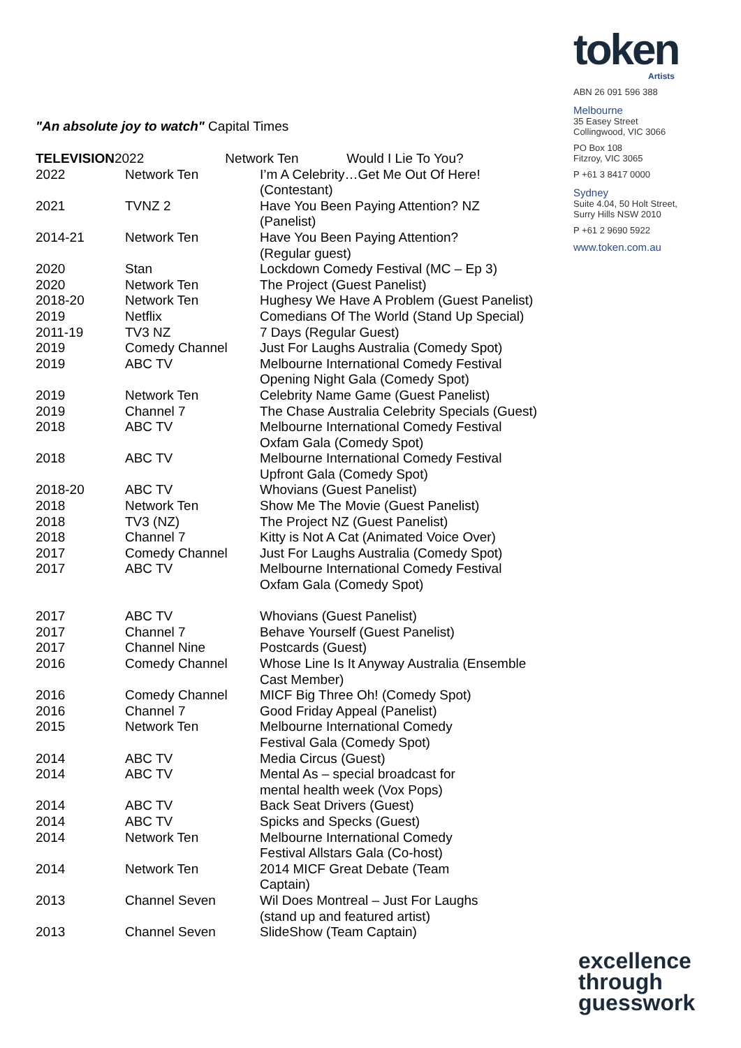token
Artists
ABN 26 091 596 388
Melbourne
35 Easey Street
Collingwood, VIC 3066
PO Box 108
Fitzroy, VIC 3065
P +61 3 8417 0000
Sydney
Suite 4.04, 50 Holt Street,
Surry Hills NSW 2010
P +61 2 9690 5922
www.token.com.au
"An absolute joy to watch" Capital Times
| TELEVISION 2022 Network Ten Would I Lie To You? | | |
| 2022 | Network Ten | I’m A Celebrity…Get Me Out Of Here! (Contestant) |
| 2021 | TVNZ 2 | Have You Been Paying Attention? NZ (Panelist) |
| 2014-21 | Network Ten | Have You Been Paying Attention? (Regular guest) |
| 2020 | Stan | Lockdown Comedy Festival (MC – Ep 3) |
| 2020 | Network Ten | The Project (Guest Panelist) |
| 2018-20 | Network Ten | Hughesy We Have A Problem (Guest Panelist) |
| 2019 | Netflix | Comedians Of The World (Stand Up Special) |
| 2011-19 | TV3 NZ | 7 Days (Regular Guest) |
| 2019 | Comedy Channel | Just For Laughs Australia (Comedy Spot) |
| 2019 | ABC TV | Melbourne International Comedy Festival Opening Night Gala (Comedy Spot) |
| 2019 | Network Ten | Celebrity Name Game (Guest Panelist) |
| 2019 | Channel 7 | The Chase Australia Celebrity Specials (Guest) |
| 2018 | ABC TV | Melbourne International Comedy Festival Oxfam Gala (Comedy Spot) |
| 2018 | ABC TV | Melbourne International Comedy Festival Upfront Gala (Comedy Spot) |
| 2018-20 | ABC TV | Whovians (Guest Panelist) |
| 2018 | Network Ten | Show Me The Movie (Guest Panelist) |
| 2018 | TV3 (NZ) | The Project NZ (Guest Panelist) |
| 2018 | Channel 7 | Kitty is Not A Cat (Animated Voice Over) |
| 2017 | Comedy Channel | Just For Laughs Australia (Comedy Spot) |
| 2017 | ABC TV | Melbourne International Comedy Festival Oxfam Gala (Comedy Spot) |
| 2017 | ABC TV | Whovians (Guest Panelist) |
| 2017 | Channel 7 | Behave Yourself (Guest Panelist) |
| 2017 | Channel Nine | Postcards (Guest) |
| 2016 | Comedy Channel | Whose Line Is It Anyway Australia (Ensemble Cast Member) |
| 2016 | Comedy Channel | MICF Big Three Oh! (Comedy Spot) |
| 2016 | Channel 7 | Good Friday Appeal (Panelist) |
| 2015 | Network Ten | Melbourne International Comedy Festival Gala (Comedy Spot) |
| 2014 | ABC TV | Media Circus (Guest) |
| 2014 | ABC TV | Mental As – special broadcast for mental health week (Vox Pops) |
| 2014 | ABC TV | Back Seat Drivers (Guest) |
| 2014 | ABC TV | Spicks and Specks (Guest) |
| 2014 | Network Ten | Melbourne International Comedy Festival Allstars Gala (Co-host) |
| 2014 | Network Ten | 2014 MICF Great Debate (Team Captain) |
| 2013 | Channel Seven | Wil Does Montreal – Just For Laughs (stand up and featured artist) |
| 2013 | Channel Seven | SlideShow (Team Captain) |
excellence
through
guesswork